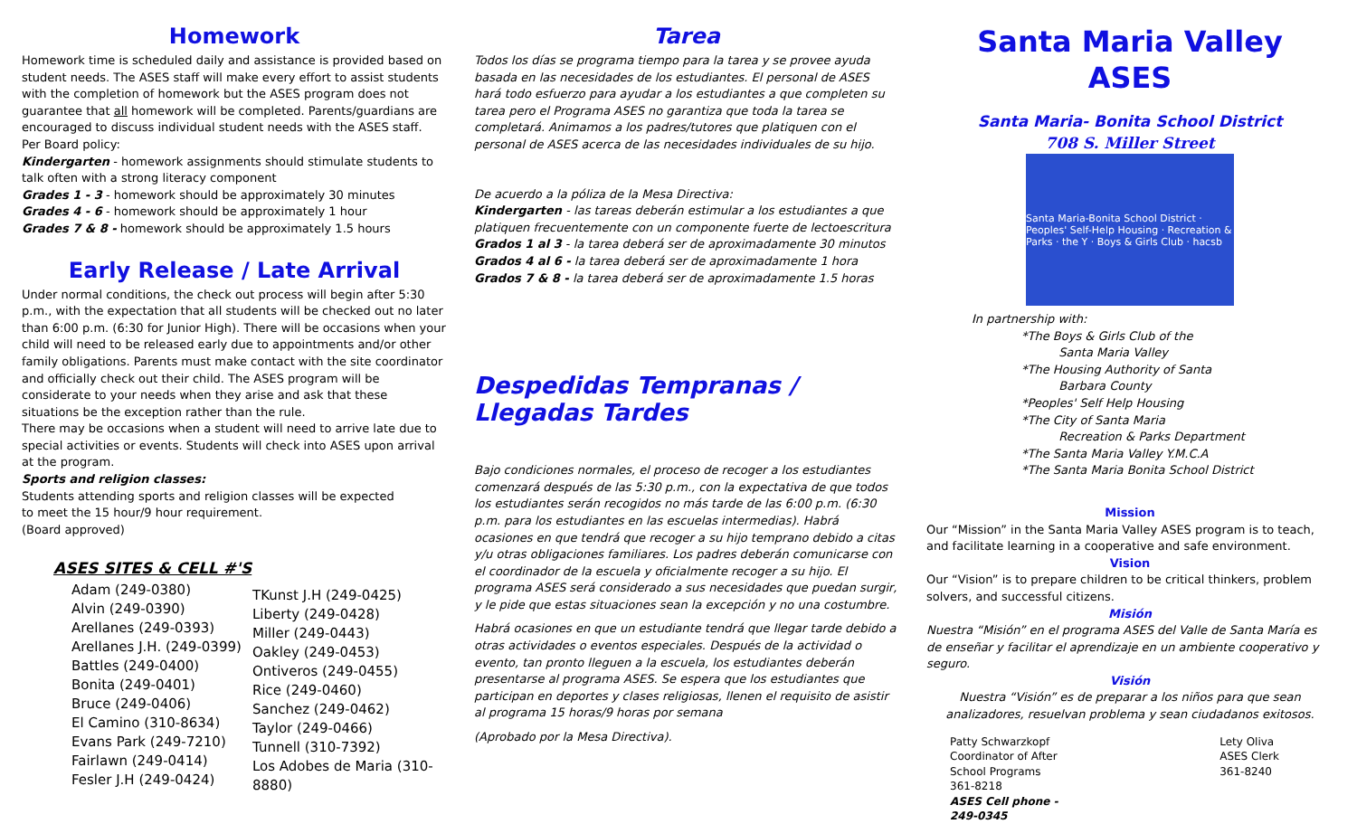Homework
Homework time is scheduled daily and assistance is provided based on student needs. The ASES staff will make every effort to assist students with the completion of homework but the ASES program does not guarantee that all homework will be completed. Parents/guardians are encouraged to discuss individual student needs with the ASES staff.
Per Board policy:
Kindergarten - homework assignments should stimulate students to talk often with a strong literacy component
Grades 1 - 3 - homework should be approximately 30 minutes
Grades 4 - 6 - homework should be approximately 1 hour
Grades 7 & 8 - homework should be approximately 1.5 hours
Early Release / Late Arrival
Under normal conditions, the check out process will begin after 5:30 p.m., with the expectation that all students will be checked out no later than 6:00 p.m. (6:30 for Junior High). There will be occasions when your child will need to be released early due to appointments and/or other family obligations. Parents must make contact with the site coordinator and officially check out their child. The ASES program will be considerate to your needs when they arise and ask that these situations be the exception rather than the rule.
There may be occasions when a student will need to arrive late due to special activities or events. Students will check into ASES upon arrival at the program.
Sports and religion classes:
Students attending sports and religion classes will be expected
to meet the 15 hour/9 hour requirement.
(Board approved)
ASES SITES & CELL #'S
Adam (249-0380)
Alvin (249-0390)
Arellanes (249-0393)
Arellanes J.H. (249-0399)
Battles (249-0400)
Bonita (249-0401)
Bruce (249-0406)
El Camino (310-8634)
Evans Park (249-7210)
Fairlawn (249-0414)
Fesler J.H (249-0424)
TKunst J.H (249-0425)
Liberty (249-0428)
Miller (249-0443)
Oakley (249-0453)
Ontiveros (249-0455)
Rice (249-0460)
Sanchez (249-0462)
Taylor (249-0466)
Tunnell (310-7392)
Los Adobes de Maria (310-
8880)
Tarea
Todos los días se programa tiempo para la tarea y se provee ayuda basada en las necesidades de los estudiantes. El personal de ASES hará todo esfuerzo para ayudar a los estudiantes a que completen su tarea pero el Programa ASES no garantiza que toda la tarea se completará. Animamos a los padres/tutores que platiquen con el personal de ASES acerca de las necesidades individuales de su hijo.
De acuerdo a la póliza de la Mesa Directiva:
Kindergarten - las tareas deberán estimular a los estudiantes a que platiquen frecuentemente con un componente fuerte de lectoescritura
Grados 1 al 3 - la tarea deberá ser de aproximadamente 30 minutos
Grados 4 al 6 - la tarea deberá ser de aproximadamente 1 hora
Grados 7 & 8 - la tarea deberá ser de aproximadamente 1.5 horas
Despedidas Tempranas / Llegadas Tardes
Bajo condiciones normales, el proceso de recoger a los estudiantes comenzará después de las 5:30 p.m., con la expectativa de que todos los estudiantes serán recogidos no más tarde de las 6:00 p.m. (6:30 p.m. para los estudiantes en las escuelas intermedias). Habrá ocasiones en que tendrá que recoger a su hijo temprano debido a citas y/u otras obligaciones familiares. Los padres deberán comunicarse con el coordinador de la escuela y oficialmente recoger a su hijo. El programa ASES será considerado a sus necesidades que puedan surgir, y le pide que estas situaciones sean la excepción y no una costumbre.
Habrá ocasiones en que un estudiante tendrá que llegar tarde debido a otras actividades o eventos especiales. Después de la actividad o evento, tan pronto lleguen a la escuela, los estudiantes deberán presentarse al programa ASES. Se espera que los estudiantes que participan en deportes y clases religiosas, llenen el requisito de asistir al programa 15 horas/9 horas por semana
(Aprobado por la Mesa Directiva).
Santa Maria Valley
ASES
Santa Maria- Bonita School District
708 S. Miller Street
Santa Maria-Bonita School District · Peoples' Self-Help Housing · Recreation & Parks · the Y · Boys & Girls Club · hacsb
In partnership with:
*The Boys & Girls Club of the
Santa Maria Valley
*The Housing Authority of Santa
Barbara County
*Peoples' Self Help Housing
*The City of Santa Maria
Recreation & Parks Department
*The Santa Maria Valley Y.M.C.A
*The Santa Maria Bonita School District
Mission
Our “Mission” in the Santa Maria Valley ASES program is to teach, and facilitate learning in a cooperative and safe environment.
Vision
Our “Vision” is to prepare children to be critical thinkers, problem solvers, and successful citizens.
Misión
Nuestra “Misión” en el programa ASES del Valle de Santa María es de enseñar y facilitar el aprendizaje en un ambiente cooperativo y seguro.
Visión
Nuestra “Visión” es de preparar a los niños para que sean analizadores, resuelvan problema y sean ciudadanos exitosos.
Patty Schwarzkopf
Coordinator of After
School Programs
361-8218
ASES Cell phone -
249-0345
Lety Oliva
ASES Clerk
361-8240